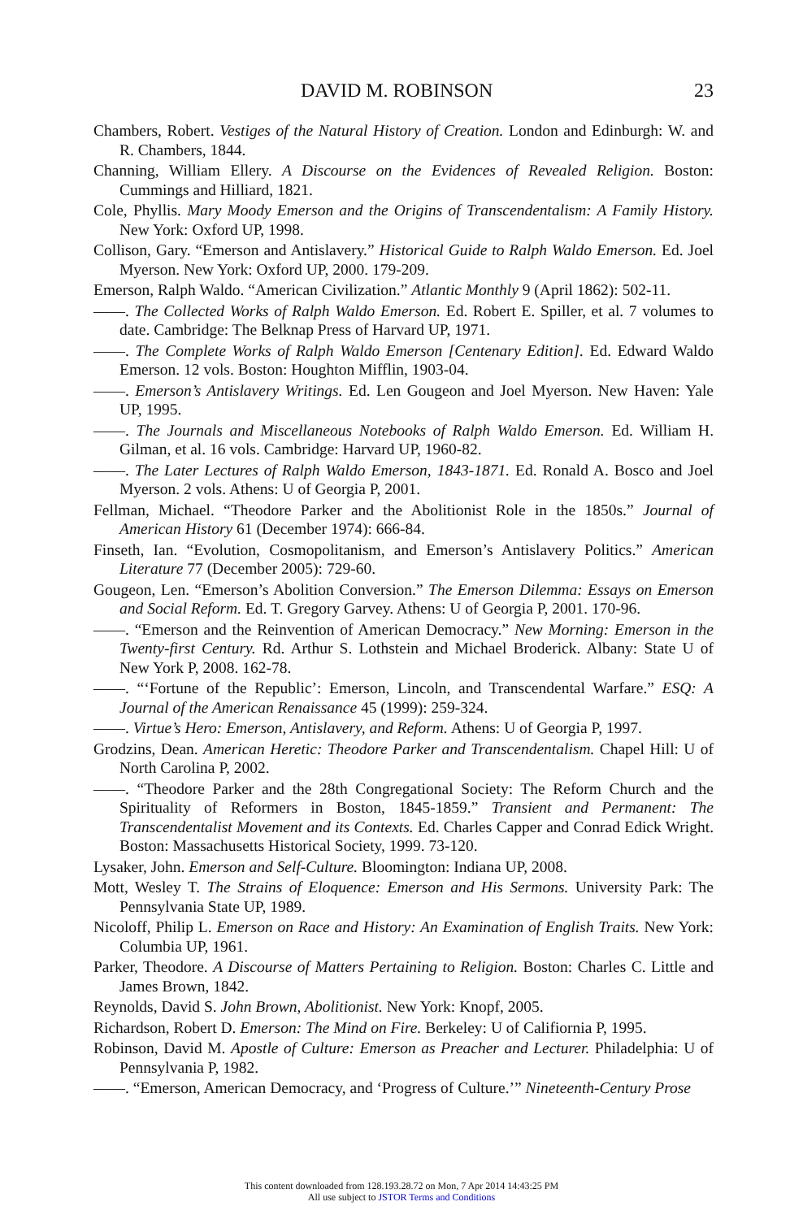DAVID M. ROBINSON 23
Chambers, Robert. Vestiges of the Natural History of Creation. London and Edinburgh: W. and R. Chambers, 1844.
Channing, William Ellery. A Discourse on the Evidences of Revealed Religion. Boston: Cummings and Hilliard, 1821.
Cole, Phyllis. Mary Moody Emerson and the Origins of Transcendentalism: A Family History. New York: Oxford UP, 1998.
Collison, Gary. “Emerson and Antislavery.” Historical Guide to Ralph Waldo Emerson. Ed. Joel Myerson. New York: Oxford UP, 2000. 179-209.
Emerson, Ralph Waldo. “American Civilization.” Atlantic Monthly 9 (April 1862): 502-11.
——. The Collected Works of Ralph Waldo Emerson. Ed. Robert E. Spiller, et al. 7 volumes to date. Cambridge: The Belknap Press of Harvard UP, 1971.
——. The Complete Works of Ralph Waldo Emerson [Centenary Edition]. Ed. Edward Waldo Emerson. 12 vols. Boston: Houghton Mifflin, 1903-04.
——. Emerson’s Antislavery Writings. Ed. Len Gougeon and Joel Myerson. New Haven: Yale UP, 1995.
——. The Journals and Miscellaneous Notebooks of Ralph Waldo Emerson. Ed. William H. Gilman, et al. 16 vols. Cambridge: Harvard UP, 1960-82.
——. The Later Lectures of Ralph Waldo Emerson, 1843-1871. Ed. Ronald A. Bosco and Joel Myerson. 2 vols. Athens: U of Georgia P, 2001.
Fellman, Michael. “Theodore Parker and the Abolitionist Role in the 1850s.” Journal of American History 61 (December 1974): 666-84.
Finseth, Ian. “Evolution, Cosmopolitanism, and Emerson’s Antislavery Politics.” American Literature 77 (December 2005): 729-60.
Gougeon, Len. “Emerson’s Abolition Conversion.” The Emerson Dilemma: Essays on Emerson and Social Reform. Ed. T. Gregory Garvey. Athens: U of Georgia P, 2001. 170-96.
——. “Emerson and the Reinvention of American Democracy.” New Morning: Emerson in the Twenty-first Century. Rd. Arthur S. Lothstein and Michael Broderick. Albany: State U of New York P, 2008. 162-78.
——. “‘Fortune of the Republic’: Emerson, Lincoln, and Transcendental Warfare.” ESQ: A Journal of the American Renaissance 45 (1999): 259-324.
——. Virtue’s Hero: Emerson, Antislavery, and Reform. Athens: U of Georgia P, 1997.
Grodzins, Dean. American Heretic: Theodore Parker and Transcendentalism. Chapel Hill: U of North Carolina P, 2002.
——. “Theodore Parker and the 28th Congregational Society: The Reform Church and the Spirituality of Reformers in Boston, 1845-1859.” Transient and Permanent: The Transcendentalist Movement and its Contexts. Ed. Charles Capper and Conrad Edick Wright. Boston: Massachusetts Historical Society, 1999. 73-120.
Lysaker, John. Emerson and Self-Culture. Bloomington: Indiana UP, 2008.
Mott, Wesley T. The Strains of Eloquence: Emerson and His Sermons. University Park: The Pennsylvania State UP, 1989.
Nicoloff, Philip L. Emerson on Race and History: An Examination of English Traits. New York: Columbia UP, 1961.
Parker, Theodore. A Discourse of Matters Pertaining to Religion. Boston: Charles C. Little and James Brown, 1842.
Reynolds, David S. John Brown, Abolitionist. New York: Knopf, 2005.
Richardson, Robert D. Emerson: The Mind on Fire. Berkeley: U of Califiornia P, 1995.
Robinson, David M. Apostle of Culture: Emerson as Preacher and Lecturer. Philadelphia: U of Pennsylvania P, 1982.
——. “Emerson, American Democracy, and ‘Progress of Culture.’” Nineteenth-Century Prose
This content downloaded from 128.193.28.72 on Mon, 7 Apr 2014 14:43:25 PM
All use subject to JSTOR Terms and Conditions